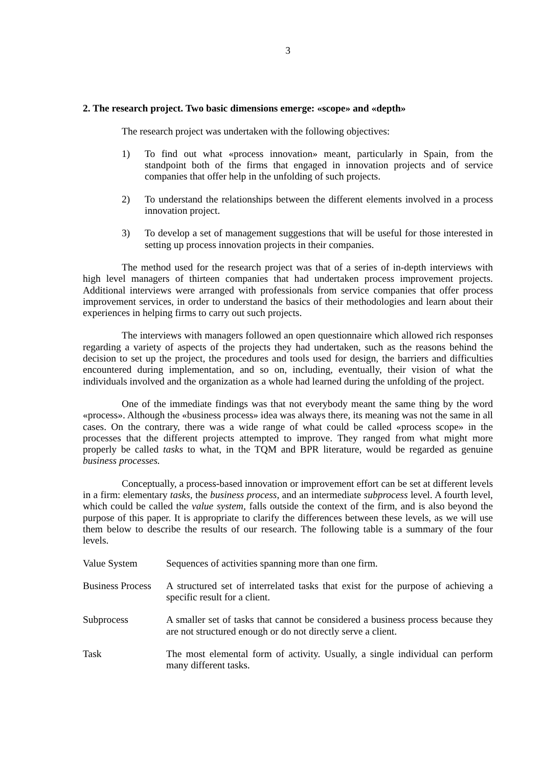3
2. The research project. Two basic dimensions emerge: «scope» and «depth»
The research project was undertaken with the following objectives:
1) To find out what «process innovation» meant, particularly in Spain, from the standpoint both of the firms that engaged in innovation projects and of service companies that offer help in the unfolding of such projects.
2) To understand the relationships between the different elements involved in a process innovation project.
3) To develop a set of management suggestions that will be useful for those interested in setting up process innovation projects in their companies.
The method used for the research project was that of a series of in-depth interviews with high level managers of thirteen companies that had undertaken process improvement projects. Additional interviews were arranged with professionals from service companies that offer process improvement services, in order to understand the basics of their methodologies and learn about their experiences in helping firms to carry out such projects.
The interviews with managers followed an open questionnaire which allowed rich responses regarding a variety of aspects of the projects they had undertaken, such as the reasons behind the decision to set up the project, the procedures and tools used for design, the barriers and difficulties encountered during implementation, and so on, including, eventually, their vision of what the individuals involved and the organization as a whole had learned during the unfolding of the project.
One of the immediate findings was that not everybody meant the same thing by the word «process». Although the «business process» idea was always there, its meaning was not the same in all cases. On the contrary, there was a wide range of what could be called «process scope» in the processes that the different projects attempted to improve. They ranged from what might more properly be called tasks to what, in the TQM and BPR literature, would be regarded as genuine business processes.
Conceptually, a process-based innovation or improvement effort can be set at different levels in a firm: elementary tasks, the business process, and an intermediate subprocess level. A fourth level, which could be called the value system, falls outside the context of the firm, and is also beyond the purpose of this paper. It is appropriate to clarify the differences between these levels, as we will use them below to describe the results of our research. The following table is a summary of the four levels.
| Value System | Sequences of activities spanning more than one firm. |
| Business Process | A structured set of interrelated tasks that exist for the purpose of achieving a specific result for a client. |
| Subprocess | A smaller set of tasks that cannot be considered a business process because they are not structured enough or do not directly serve a client. |
| Task | The most elemental form of activity. Usually, a single individual can perform many different tasks. |